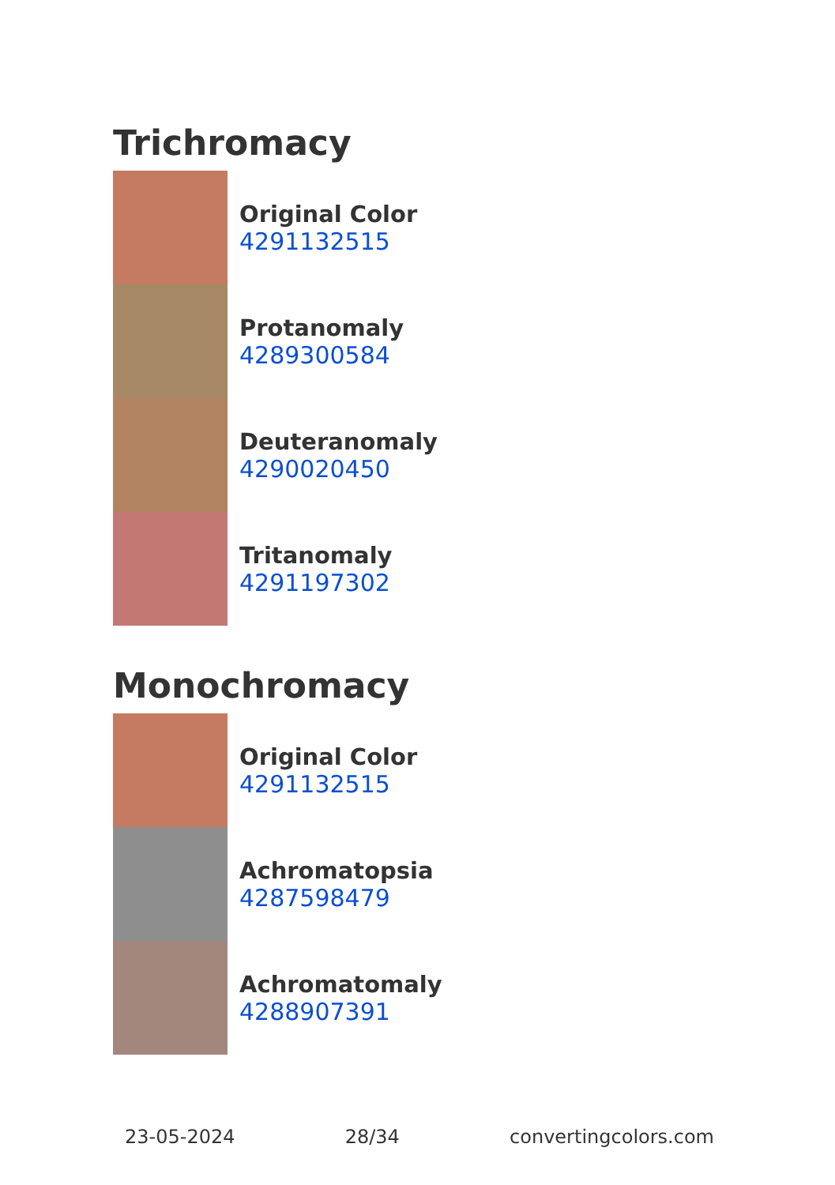Trichromacy
Original Color
4291132515
Protanomaly
4289300584
Deuteranomaly
4290020450
Tritanomaly
4291197302
Monochromacy
Original Color
4291132515
Achromatopsia
4287598479
Achromatomaly
4288907391
23-05-2024 28/34 convertingcolors.com